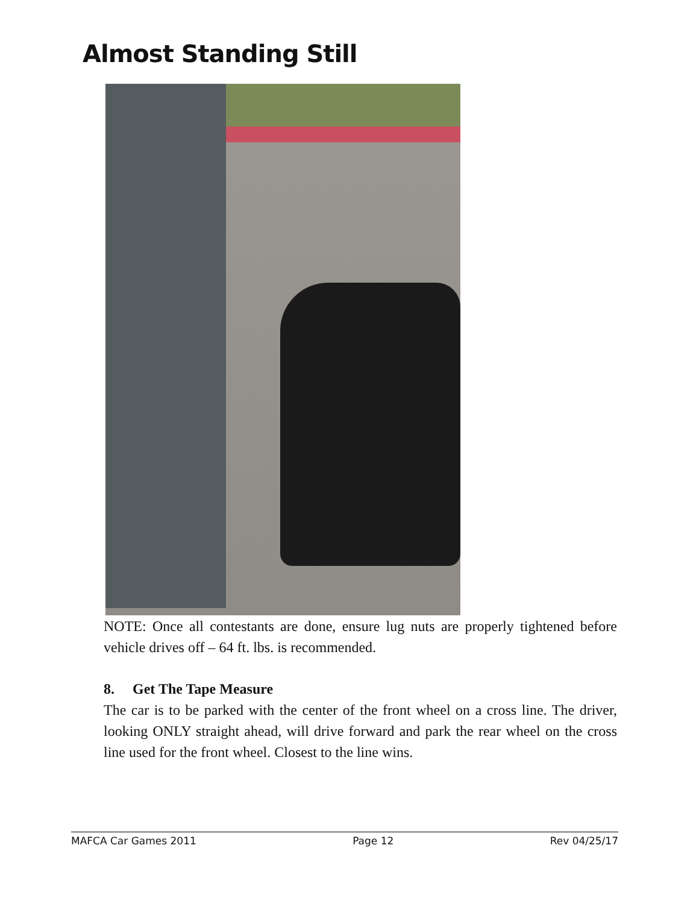Almost Standing Still
NOTE: Once all contestants are done, ensure lug nuts are properly tightened before vehicle drives off – 64 ft. lbs. is recommended.
8. Get The Tape Measure
The car is to be parked with the center of the front wheel on a cross line. The driver, looking ONLY straight ahead, will drive forward and park the rear wheel on the cross line used for the front wheel. Closest to the line wins.
MAFCA Car Games 2011 Page 12 Rev 04/25/17